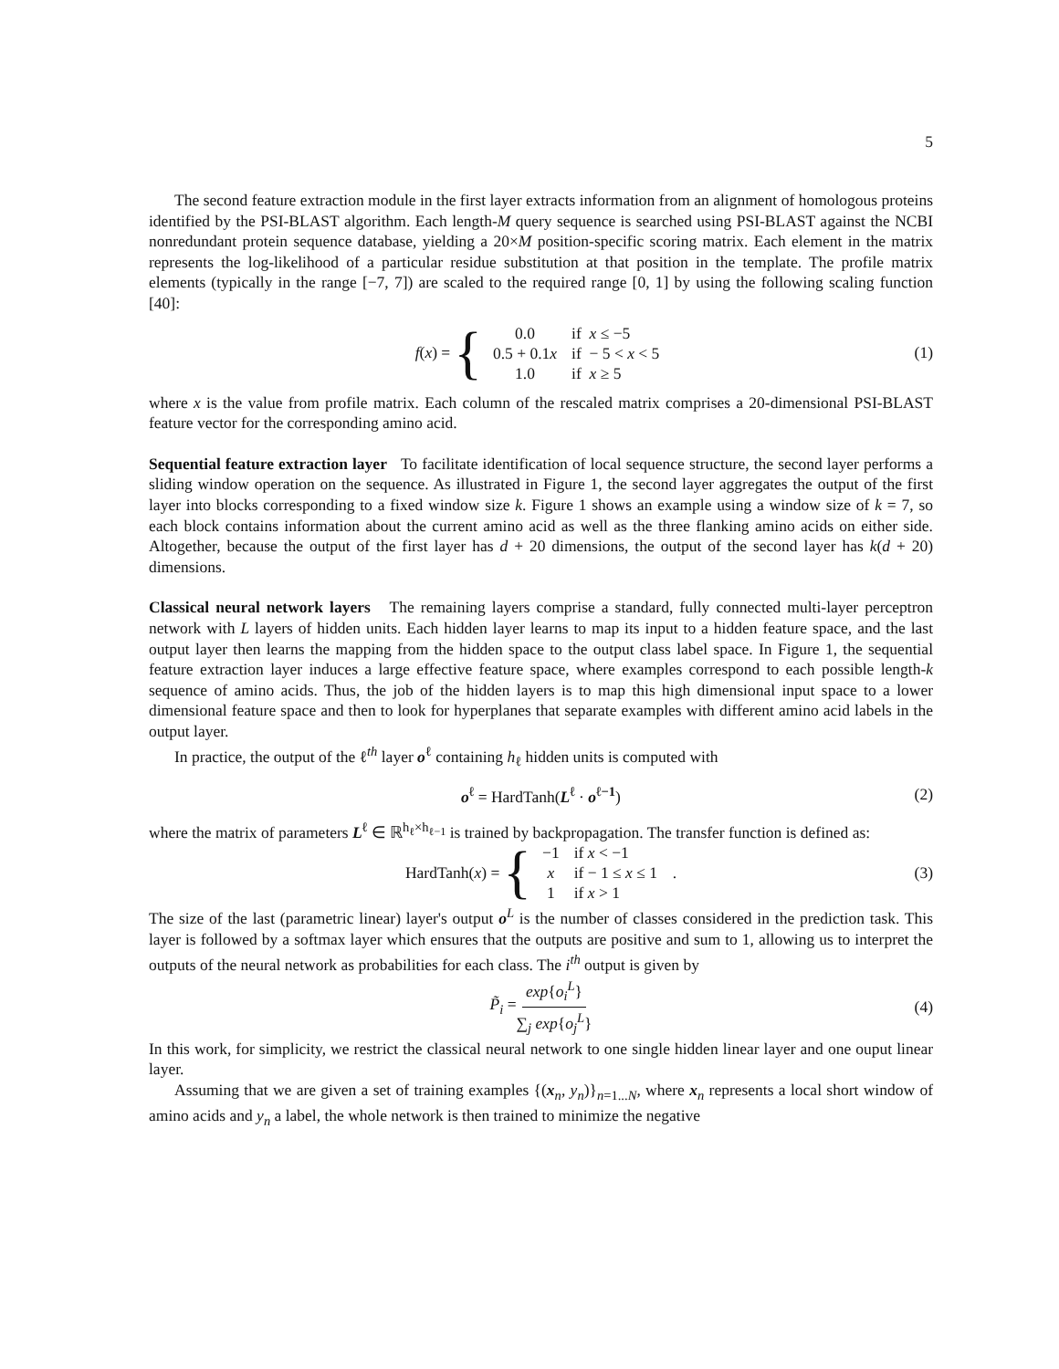5
The second feature extraction module in the first layer extracts information from an alignment of homologous proteins identified by the PSI-BLAST algorithm. Each length-M query sequence is searched using PSI-BLAST against the NCBI nonredundant protein sequence database, yielding a 20×M position-specific scoring matrix. Each element in the matrix represents the log-likelihood of a particular residue substitution at that position in the template. The profile matrix elements (typically in the range [−7, 7]) are scaled to the required range [0, 1] by using the following scaling function [40]:
f(x) = {
| 0.0 | if x ≤ −5 |
| 0.5 + 0.1 x | if − 5 < x < 5 |
| 1.0 | if x ≥ 5 |
(1)
where x is the value from profile matrix. Each column of the rescaled matrix comprises a 20-dimensional PSI-BLAST feature vector for the corresponding amino acid.
Sequential feature extraction layer To facilitate identification of local sequence structure, the second layer performs a sliding window operation on the sequence. As illustrated in Figure 1, the second layer aggregates the output of the first layer into blocks corresponding to a fixed window size k. Figure 1 shows an example using a window size of k = 7, so each block contains information about the current amino acid as well as the three flanking amino acids on either side. Altogether, because the output of the first layer has d + 20 dimensions, the output of the second layer has k(d + 20) dimensions.
Classical neural network layers The remaining layers comprise a standard, fully connected multi-layer perceptron network with L layers of hidden units. Each hidden layer learns to map its input to a hidden feature space, and the last output layer then learns the mapping from the hidden space to the output class label space. In Figure 1, the sequential feature extraction layer induces a large effective feature space, where examples correspond to each possible length-k sequence of amino acids. Thus, the job of the hidden layers is to map this high dimensional input space to a lower dimensional feature space and then to look for hyperplanes that separate examples with different amino acid labels in the output layer.
In practice, the output of the ℓ<sup>th</sup> layer o<sup>ℓ</sup> containing h<sub>ℓ</sub> hidden units is computed with
o<sup>ℓ</sup> = HardTanh(L<sup>ℓ</sup> · o<sup>ℓ−1</sup>) (2)
where the matrix of parameters L<sup>ℓ</sup> ∈ ℝ<sup>h<sub>ℓ</sub>×h<sub>ℓ−1</sub></sup> is trained by backpropagation. The transfer function is defined as:
HardTanh(x) = {
| −1 | if x < −1 |
| x | if − 1 ≤ x ≤ 1 |
| 1 | if x > 1 |
. (3)
The size of the last (parametric linear) layer's output o<sup>L</sup> is the number of classes considered in the prediction task. This layer is followed by a softmax layer which ensures that the outputs are positive and sum to 1, allowing us to interpret the outputs of the neural network as probabilities for each class. The i<sup>th</sup> output is given by
P̃<sub>i</sub> = exp{o<sub>i</sub><sup>L</sup>} ∑<sub>j</sub> exp{o<sub>j</sub><sup>L</sup>} (4)
In this work, for simplicity, we restrict the classical neural network to one single hidden linear layer and one ouput linear layer.
Assuming that we are given a set of training examples {(x<sub>n</sub>, y<sub>n</sub>)}<sub>n=1...N</sub>, where x<sub>n</sub> represents a local short window of amino acids and y<sub>n</sub> a label, the whole network is then trained to minimize the negative